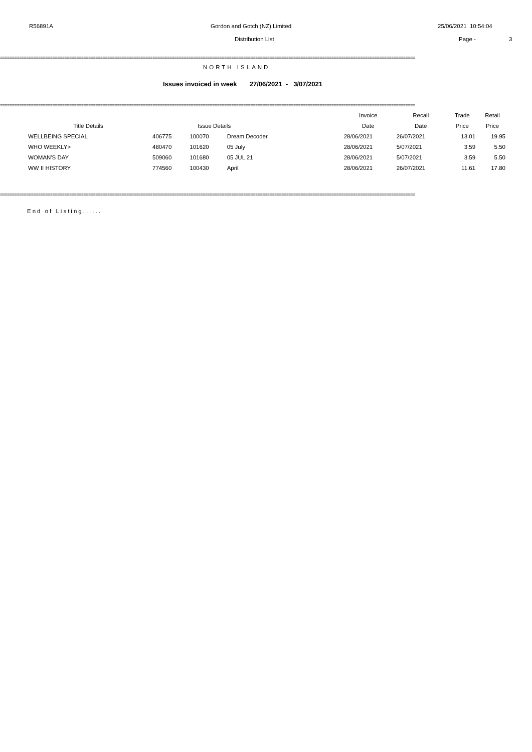R56891A Gordon and Gotch (NZ) Limited 25/06/2021 10:54:04
Distribution List Page - 3
==============================================================================================================================================================================
NORTH ISLAND
Issues invoiced in week 27/06/2021 - 3/07/2021
==============================================================================================================================================================================
| | | | | Invoice | Recall | Trade | Retail |
| --- | --- | --- | --- | --- | --- | --- | --- |
| Title Details | | Issue Details | | Date | Date | Price | Price |
| WELLBEING SPECIAL | 406775 | 100070 | Dream Decoder | 28/06/2021 | 26/07/2021 | 13.01 | 19.95 |
| WHO WEEKLY> | 480470 | 101620 | 05 July | 28/06/2021 | 5/07/2021 | 3.59 | 5.50 |
| WOMAN'S DAY | 509060 | 101680 | 05 JUL 21 | 28/06/2021 | 5/07/2021 | 3.59 | 5.50 |
| WW II HISTORY | 774560 | 100430 | April | 28/06/2021 | 26/07/2021 | 11.61 | 17.80 |
==============================================================================================================================================================================
End of Listing......